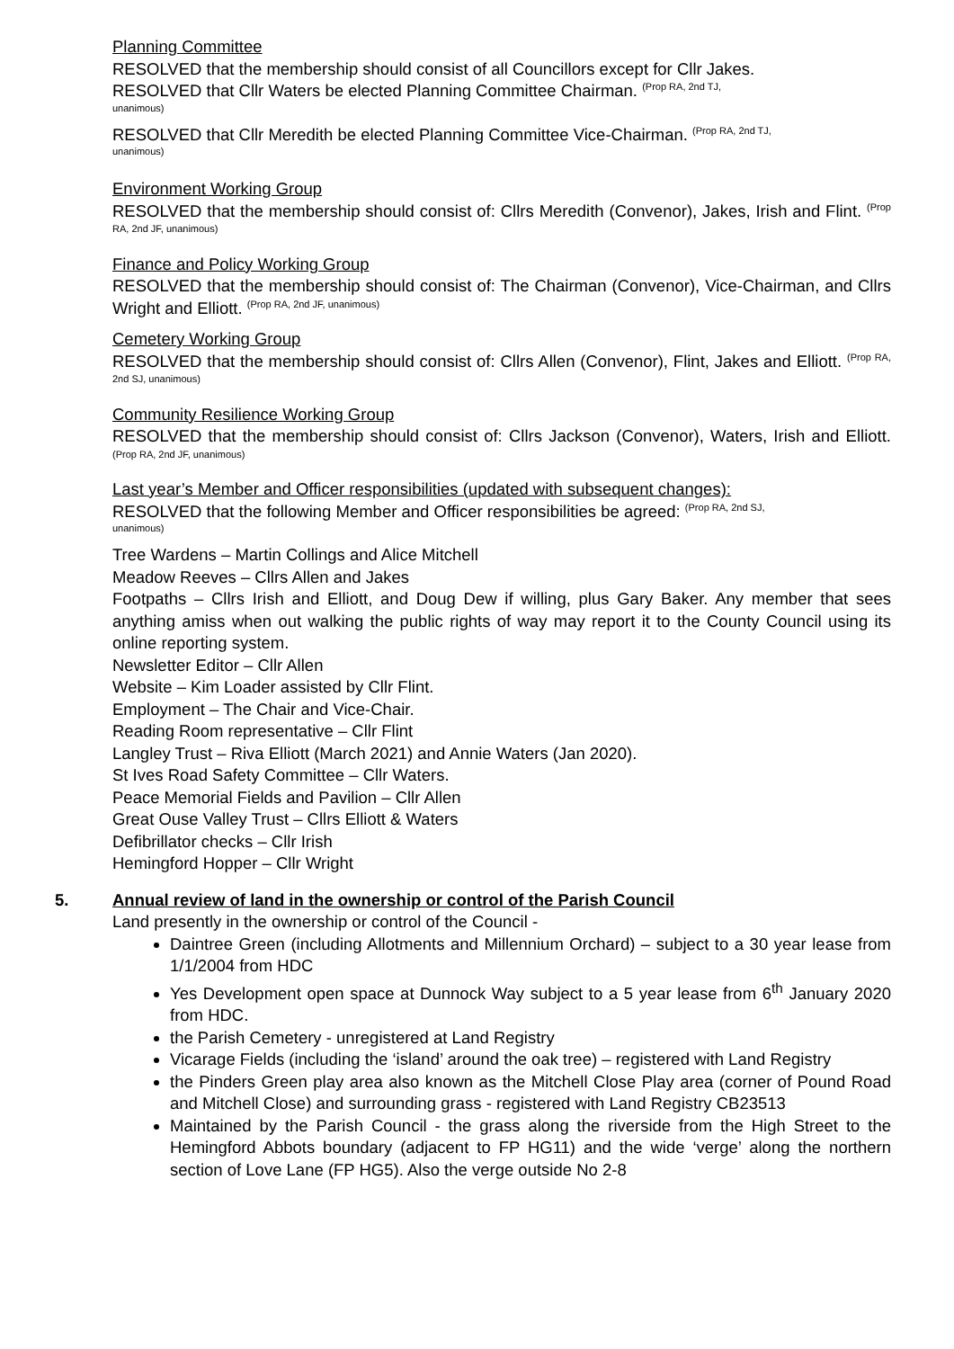Planning Committee
RESOLVED that the membership should consist of all Councillors except for Cllr Jakes.
RESOLVED that Cllr Waters be elected Planning Committee Chairman. (Prop RA, 2nd TJ,
unanimous)
RESOLVED that Cllr Meredith be elected Planning Committee Vice-Chairman. (Prop RA, 2nd TJ,
unanimous)
Environment Working Group
RESOLVED that the membership should consist of: Cllrs Meredith (Convenor), Jakes, Irish and Flint. (Prop RA, 2nd JF, unanimous)
Finance and Policy Working Group
RESOLVED that the membership should consist of: The Chairman (Convenor), Vice-Chairman, and Cllrs Wright and Elliott. (Prop RA, 2nd JF, unanimous)
Cemetery Working Group
RESOLVED that the membership should consist of: Cllrs Allen (Convenor), Flint, Jakes and Elliott. (Prop RA, 2nd SJ, unanimous)
Community Resilience Working Group
RESOLVED that the membership should consist of: Cllrs Jackson (Convenor), Waters, Irish and Elliott. (Prop RA, 2nd JF, unanimous)
Last year’s Member and Officer responsibilities (updated with subsequent changes):
RESOLVED that the following Member and Officer responsibilities be agreed: (Prop RA, 2nd SJ,
unanimous)
Tree Wardens – Martin Collings and Alice Mitchell
Meadow Reeves – Cllrs Allen and Jakes
Footpaths – Cllrs Irish and Elliott, and Doug Dew if willing, plus Gary Baker. Any member that sees anything amiss when out walking the public rights of way may report it to the County Council using its online reporting system.
Newsletter Editor – Cllr Allen
Website – Kim Loader assisted by Cllr Flint.
Employment – The Chair and Vice-Chair.
Reading Room representative – Cllr Flint
Langley Trust – Riva Elliott (March 2021) and Annie Waters (Jan 2020).
St Ives Road Safety Committee – Cllr Waters.
Peace Memorial Fields and Pavilion – Cllr Allen
Great Ouse Valley Trust – Cllrs Elliott & Waters
Defibrillator checks – Cllr Irish
Hemingford Hopper – Cllr Wright
5. Annual review of land in the ownership or control of the Parish Council
Land presently in the ownership or control of the Council -
Daintree Green (including Allotments and Millennium Orchard) – subject to a 30 year lease from 1/1/2004 from HDC
Yes Development open space at Dunnock Way subject to a 5 year lease from 6<sup>th</sup> January 2020 from HDC.
the Parish Cemetery - unregistered at Land Registry
Vicarage Fields (including the ‘island’ around the oak tree) – registered with Land Registry
the Pinders Green play area also known as the Mitchell Close Play area (corner of Pound Road and Mitchell Close) and surrounding grass - registered with Land Registry CB23513
Maintained by the Parish Council - the grass along the riverside from the High Street to the Hemingford Abbots boundary (adjacent to FP HG11) and the wide ‘verge’ along the northern section of Love Lane (FP HG5). Also the verge outside No 2-8